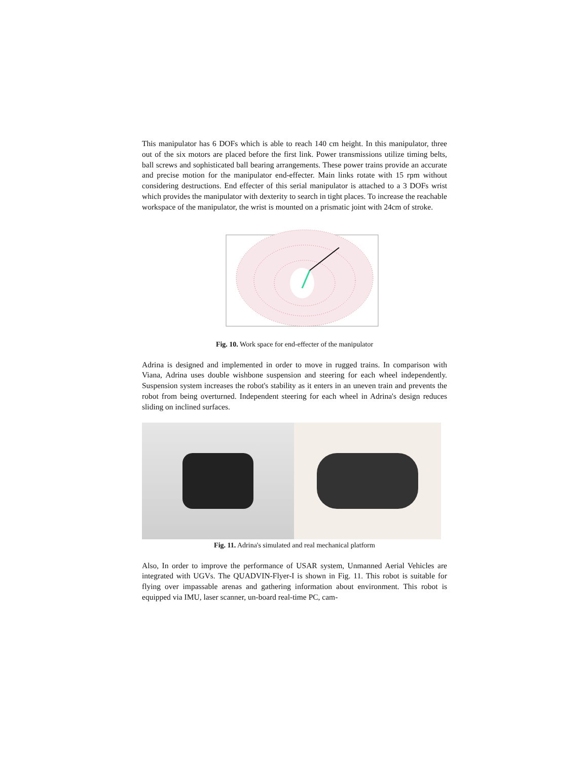This manipulator has 6 DOFs which is able to reach 140 cm height. In this manipulator, three out of the six motors are placed before the first link. Power transmissions utilize timing belts, ball screws and sophisticated ball bearing arrangements. These power trains provide an accurate and precise motion for the manipulator end-effecter. Main links rotate with 15 rpm without considering destructions. End effecter of this serial manipulator is attached to a 3 DOFs wrist which provides the manipulator with dexterity to search in tight places. To increase the reachable workspace of the manipulator, the wrist is mounted on a prismatic joint with 24cm of stroke.
Fig. 10. Work space for end-effecter of the manipulator
Adrina is designed and implemented in order to move in rugged trains. In comparison with Viana, Adrina uses double wishbone suspension and steering for each wheel independently. Suspension system increases the robot's stability as it enters in an uneven train and prevents the robot from being overturned. Independent steering for each wheel in Adrina's design reduces sliding on inclined surfaces.
Fig. 11. Adrina's simulated and real mechanical platform
Also, In order to improve the performance of USAR system, Unmanned Aerial Vehicles are integrated with UGVs. The QUADVIN-Flyer-I is shown in Fig. 11. This robot is suitable for flying over impassable arenas and gathering information about environment. This robot is equipped via IMU, laser scanner, un-board real-time PC, cam-